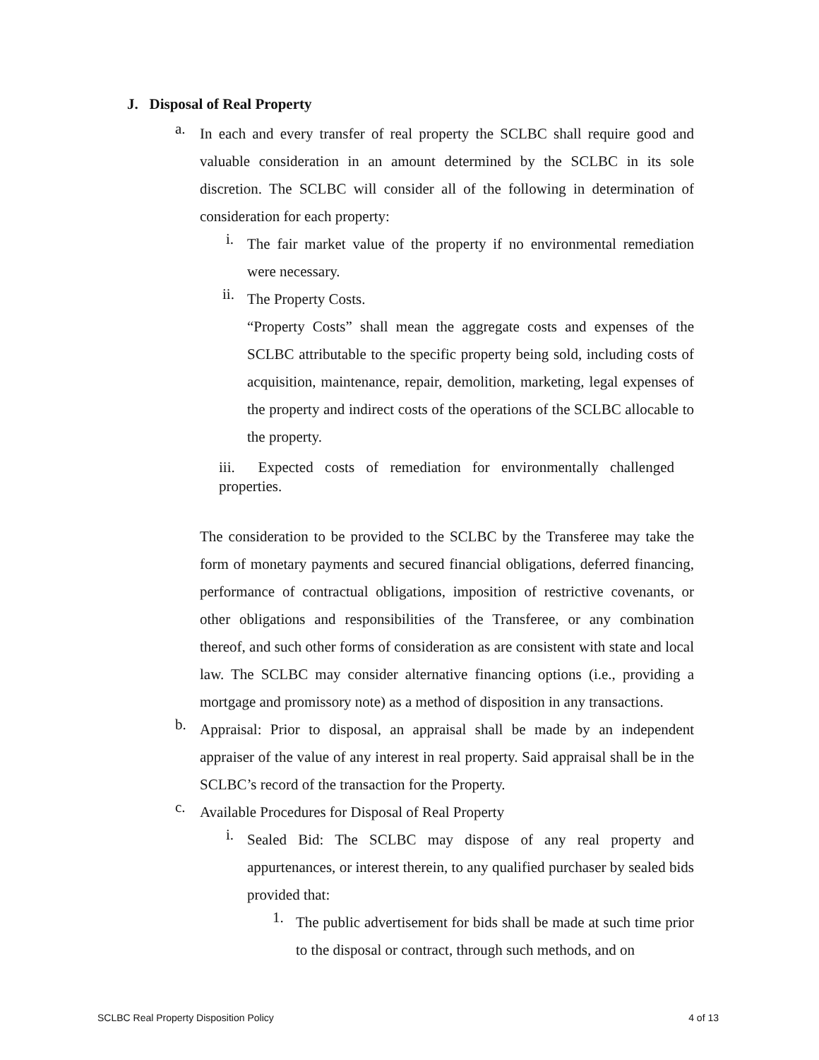J. Disposal of Real Property
a.
In each and every transfer of real property the SCLBC shall require good and valuable consideration in an amount determined by the SCLBC in its sole discretion. The SCLBC will consider all of the following in determination of consideration for each property:
i.
The fair market value of the property if no environmental remediation were necessary.
ii.
The Property Costs.
“Property Costs” shall mean the aggregate costs and expenses of the SCLBC attributable to the specific property being sold, including costs of acquisition, maintenance, repair, demolition, marketing, legal expenses of the property and indirect costs of the operations of the SCLBC allocable to the property.
iii. Expected costs of remediation for environmentally challenged properties.
The consideration to be provided to the SCLBC by the Transferee may take the form of monetary payments and secured financial obligations, deferred financing, performance of contractual obligations, imposition of restrictive covenants, or other obligations and responsibilities of the Transferee, or any combination thereof, and such other forms of consideration as are consistent with state and local law. The SCLBC may consider alternative financing options (i.e., providing a mortgage and promissory note) as a method of disposition in any transactions.
b.
Appraisal: Prior to disposal, an appraisal shall be made by an independent appraiser of the value of any interest in real property. Said appraisal shall be in the SCLBC’s record of the transaction for the Property.
c.
Available Procedures for Disposal of Real Property
i.
Sealed Bid: The SCLBC may dispose of any real property and appurtenances, or interest therein, to any qualified purchaser by sealed bids provided that:
1.
The public advertisement for bids shall be made at such time prior to the disposal or contract, through such methods, and on
SCLBC Real Property Disposition Policy 4 of 13